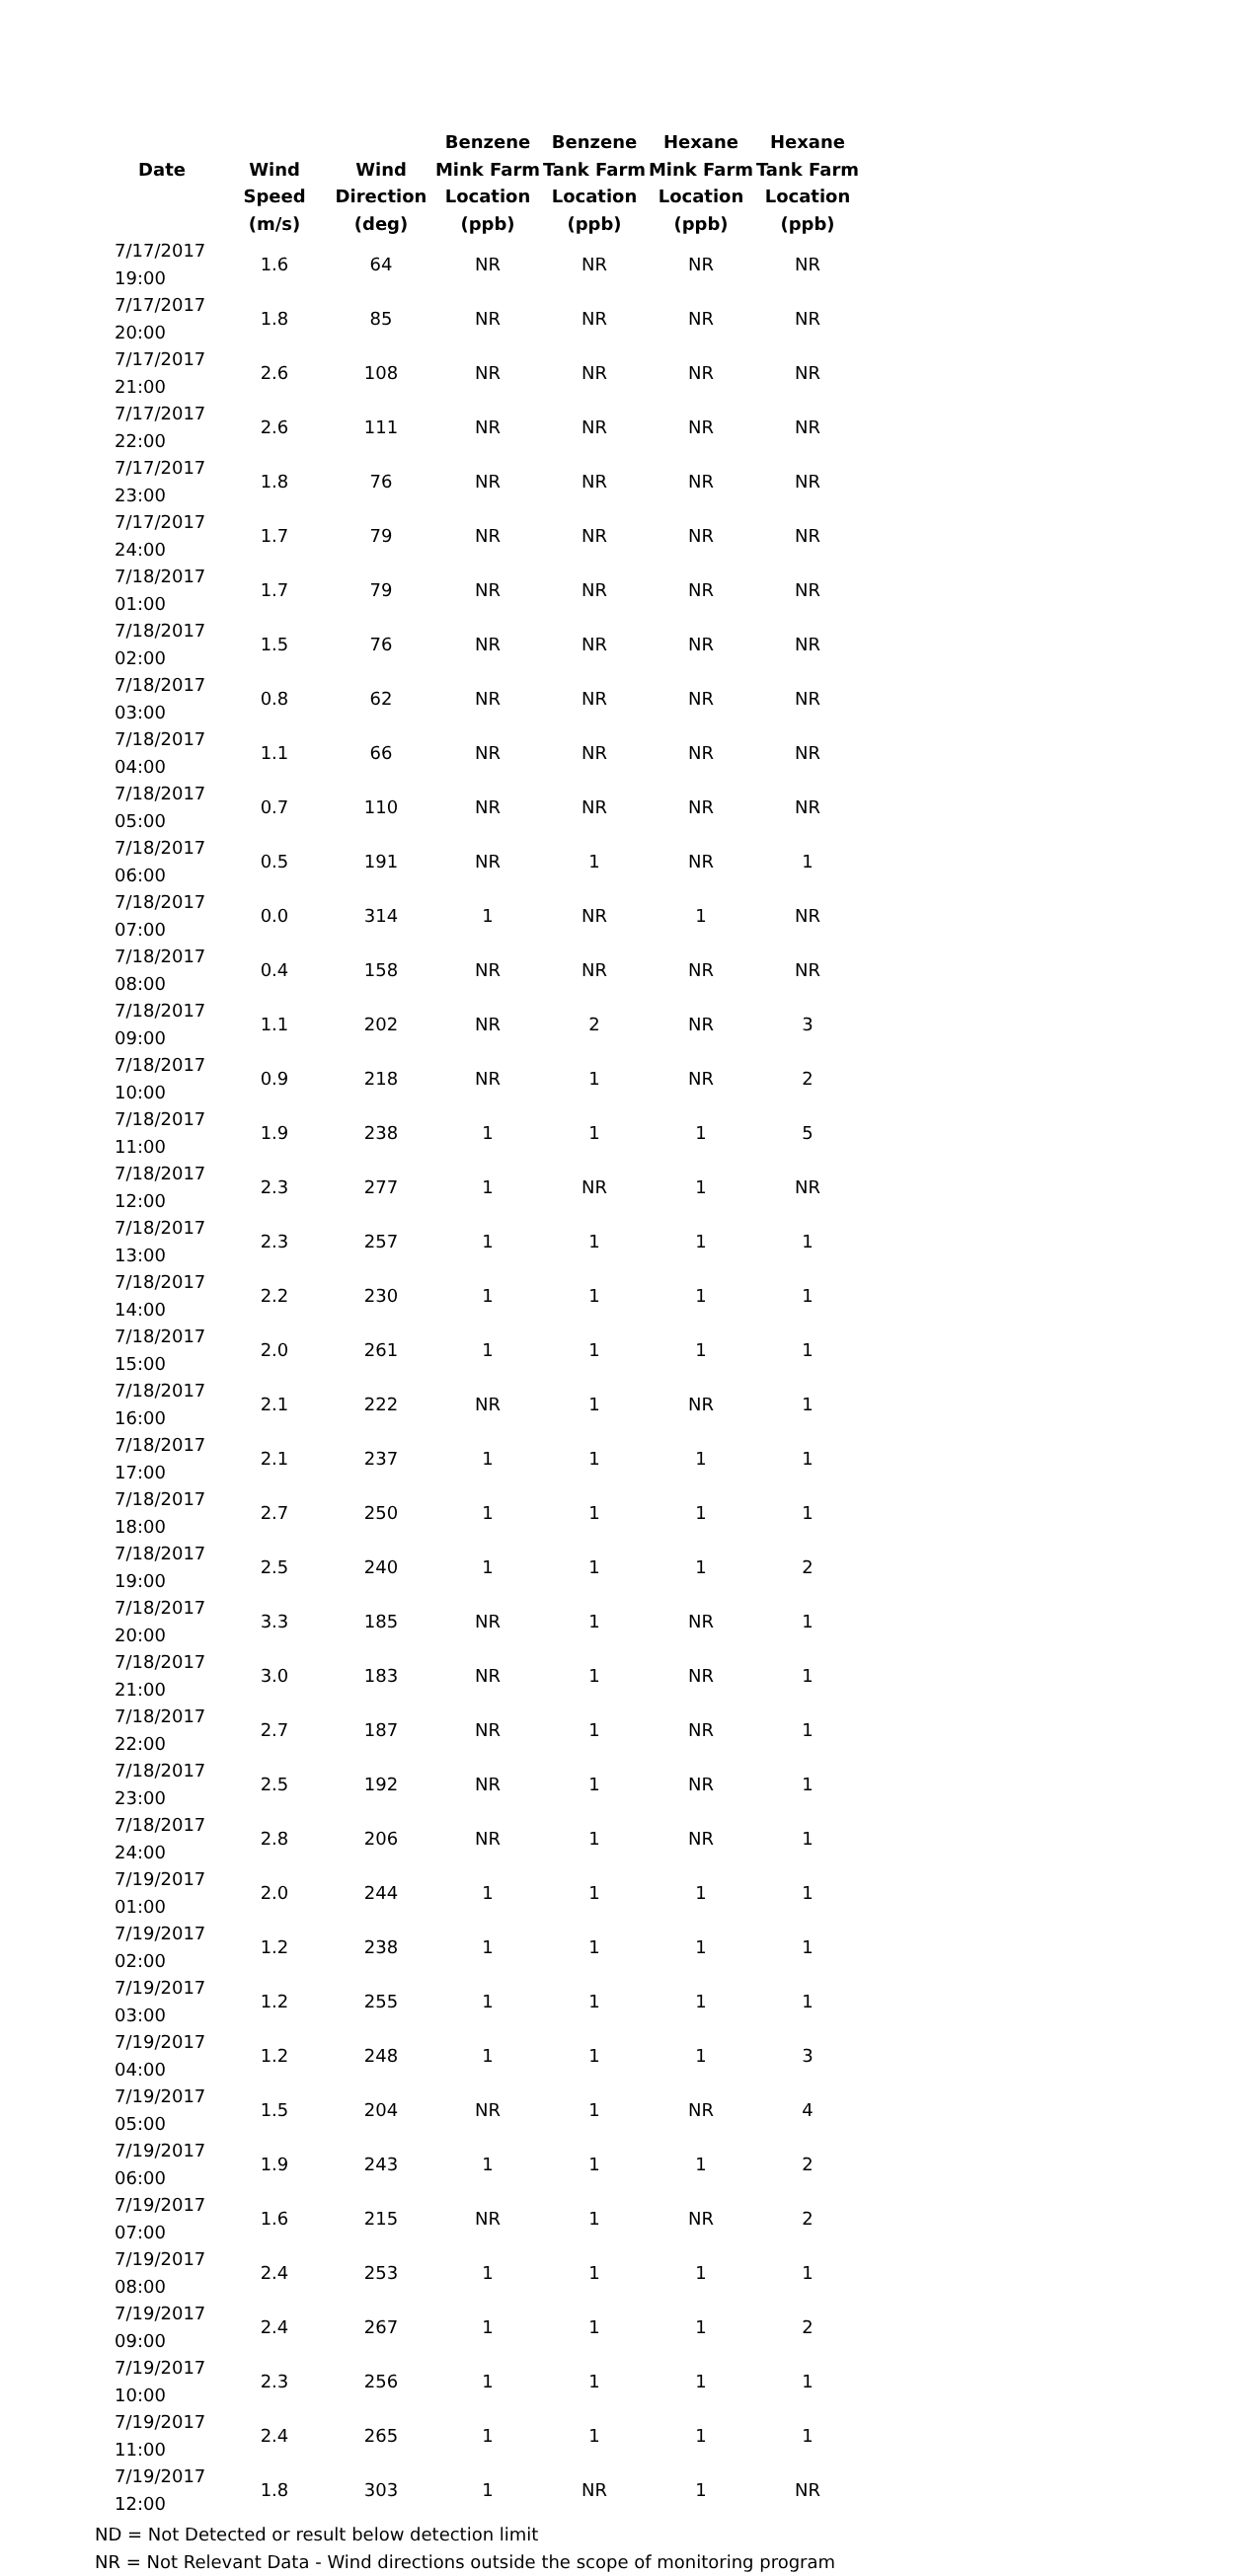| | | | Benzene | Benzene | Hexane | Hexane |
| --- | --- | --- | --- | --- | --- | --- |
| Date | Wind | Wind | Mink Farm | Tank Farm | Mink Farm | Tank Farm |
| | Speed | Direction | Location | Location | Location | Location |
| | (m/s) | (deg) | (ppb) | (ppb) | (ppb) | (ppb) |
| 7/17/2017 19:00 | 1.6 | 64 | NR | NR | NR | NR |
| 7/17/2017 20:00 | 1.8 | 85 | NR | NR | NR | NR |
| 7/17/2017 21:00 | 2.6 | 108 | NR | NR | NR | NR |
| 7/17/2017 22:00 | 2.6 | 111 | NR | NR | NR | NR |
| 7/17/2017 23:00 | 1.8 | 76 | NR | NR | NR | NR |
| 7/17/2017 24:00 | 1.7 | 79 | NR | NR | NR | NR |
| 7/18/2017 01:00 | 1.7 | 79 | NR | NR | NR | NR |
| 7/18/2017 02:00 | 1.5 | 76 | NR | NR | NR | NR |
| 7/18/2017 03:00 | 0.8 | 62 | NR | NR | NR | NR |
| 7/18/2017 04:00 | 1.1 | 66 | NR | NR | NR | NR |
| 7/18/2017 05:00 | 0.7 | 110 | NR | NR | NR | NR |
| 7/18/2017 06:00 | 0.5 | 191 | NR | 1 | NR | 1 |
| 7/18/2017 07:00 | 0.0 | 314 | 1 | NR | 1 | NR |
| 7/18/2017 08:00 | 0.4 | 158 | NR | NR | NR | NR |
| 7/18/2017 09:00 | 1.1 | 202 | NR | 2 | NR | 3 |
| 7/18/2017 10:00 | 0.9 | 218 | NR | 1 | NR | 2 |
| 7/18/2017 11:00 | 1.9 | 238 | 1 | 1 | 1 | 5 |
| 7/18/2017 12:00 | 2.3 | 277 | 1 | NR | 1 | NR |
| 7/18/2017 13:00 | 2.3 | 257 | 1 | 1 | 1 | 1 |
| 7/18/2017 14:00 | 2.2 | 230 | 1 | 1 | 1 | 1 |
| 7/18/2017 15:00 | 2.0 | 261 | 1 | 1 | 1 | 1 |
| 7/18/2017 16:00 | 2.1 | 222 | NR | 1 | NR | 1 |
| 7/18/2017 17:00 | 2.1 | 237 | 1 | 1 | 1 | 1 |
| 7/18/2017 18:00 | 2.7 | 250 | 1 | 1 | 1 | 1 |
| 7/18/2017 19:00 | 2.5 | 240 | 1 | 1 | 1 | 2 |
| 7/18/2017 20:00 | 3.3 | 185 | NR | 1 | NR | 1 |
| 7/18/2017 21:00 | 3.0 | 183 | NR | 1 | NR | 1 |
| 7/18/2017 22:00 | 2.7 | 187 | NR | 1 | NR | 1 |
| 7/18/2017 23:00 | 2.5 | 192 | NR | 1 | NR | 1 |
| 7/18/2017 24:00 | 2.8 | 206 | NR | 1 | NR | 1 |
| 7/19/2017 01:00 | 2.0 | 244 | 1 | 1 | 1 | 1 |
| 7/19/2017 02:00 | 1.2 | 238 | 1 | 1 | 1 | 1 |
| 7/19/2017 03:00 | 1.2 | 255 | 1 | 1 | 1 | 1 |
| 7/19/2017 04:00 | 1.2 | 248 | 1 | 1 | 1 | 3 |
| 7/19/2017 05:00 | 1.5 | 204 | NR | 1 | NR | 4 |
| 7/19/2017 06:00 | 1.9 | 243 | 1 | 1 | 1 | 2 |
| 7/19/2017 07:00 | 1.6 | 215 | NR | 1 | NR | 2 |
| 7/19/2017 08:00 | 2.4 | 253 | 1 | 1 | 1 | 1 |
| 7/19/2017 09:00 | 2.4 | 267 | 1 | 1 | 1 | 2 |
| 7/19/2017 10:00 | 2.3 | 256 | 1 | 1 | 1 | 1 |
| 7/19/2017 11:00 | 2.4 | 265 | 1 | 1 | 1 | 1 |
| 7/19/2017 12:00 | 1.8 | 303 | 1 | NR | 1 | NR |
ND = Not Detected or result below detection limit
NR = Not Relevant Data - Wind directions outside the scope of monitoring program